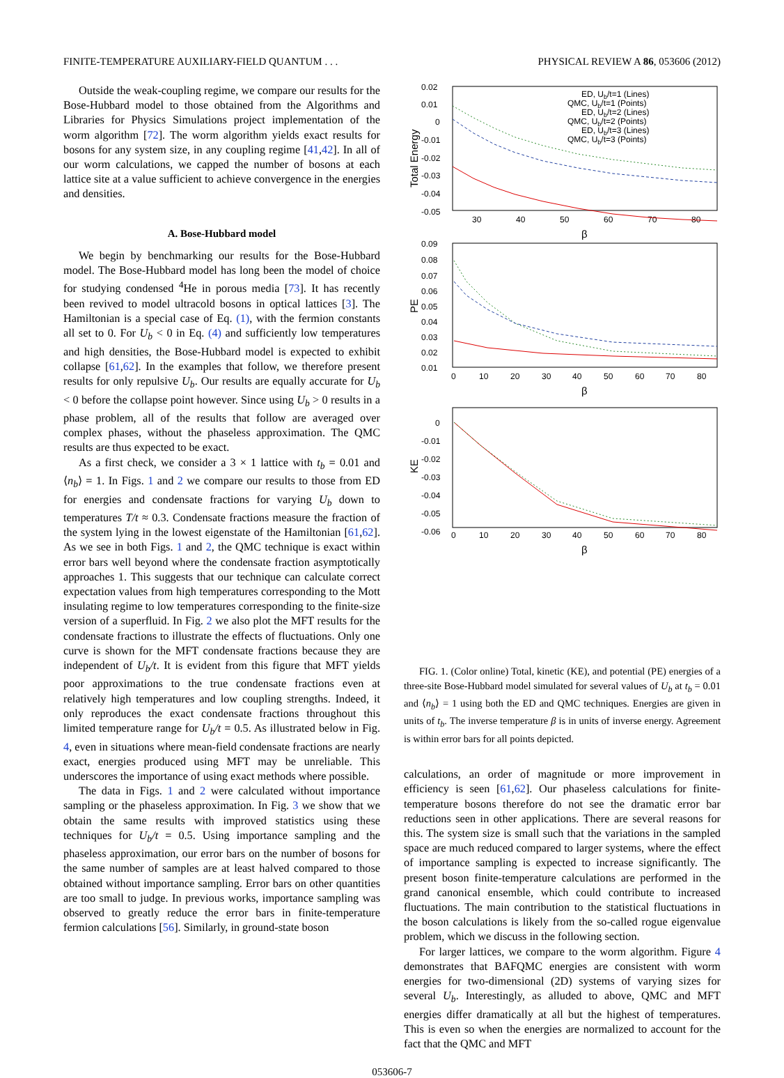FINITE-TEMPERATURE AUXILIARY-FIELD QUANTUM . . . PHYSICAL REVIEW A 86, 053606 (2012)
Outside the weak-coupling regime, we compare our results for the Bose-Hubbard model to those obtained from the Algorithms and Libraries for Physics Simulations project implementation of the worm algorithm [72]. The worm algorithm yields exact results for bosons for any system size, in any coupling regime [41,42]. In all of our worm calculations, we capped the number of bosons at each lattice site at a value sufficient to achieve convergence in the energies and densities.
A. Bose-Hubbard model
We begin by benchmarking our results for the Bose-Hubbard model. The Bose-Hubbard model has long been the model of choice for studying condensed <sup>4</sup>He in porous media [73]. It has recently been revived to model ultracold bosons in optical lattices [3]. The Hamiltonian is a special case of Eq. (1), with the fermion constants all set to 0. For U<sub>b</sub> < 0 in Eq. (4) and sufficiently low temperatures and high densities, the Bose-Hubbard model is expected to exhibit collapse [61,62]. In the examples that follow, we therefore present results for only repulsive U<sub>b</sub>. Our results are equally accurate for U<sub>b</sub> < 0 before the collapse point however. Since using U<sub>b</sub> > 0 results in a phase problem, all of the results that follow are averaged over complex phases, without the phaseless approximation. The QMC results are thus expected to be exact.
As a first check, we consider a 3 × 1 lattice with t<sub>b</sub> = 0.01 and ⟨n<sub>b</sub>⟩ = 1. In Figs. 1 and 2 we compare our results to those from ED for energies and condensate fractions for varying U<sub>b</sub> down to temperatures T/t ≈ 0.3. Condensate fractions measure the fraction of the system lying in the lowest eigenstate of the Hamiltonian [61,62]. As we see in both Figs. 1 and 2, the QMC technique is exact within error bars well beyond where the condensate fraction asymptotically approaches 1. This suggests that our technique can calculate correct expectation values from high temperatures corresponding to the Mott insulating regime to low temperatures corresponding to the finite-size version of a superfluid. In Fig. 2 we also plot the MFT results for the condensate fractions to illustrate the effects of fluctuations. Only one curve is shown for the MFT condensate fractions because they are independent of U<sub>b</sub>/t. It is evident from this figure that MFT yields poor approximations to the true condensate fractions even at relatively high temperatures and low coupling strengths. Indeed, it only reproduces the exact condensate fractions throughout this limited temperature range for U<sub>b</sub>/t = 0.5. As illustrated below in Fig. 4, even in situations where mean-field condensate fractions are nearly exact, energies produced using MFT may be unreliable. This underscores the importance of using exact methods where possible.
The data in Figs. 1 and 2 were calculated without importance sampling or the phaseless approximation. In Fig. 3 we show that we obtain the same results with improved statistics using these techniques for U<sub>b</sub>/t = 0.5. Using importance sampling and the phaseless approximation, our error bars on the number of bosons for the same number of samples are at least halved compared to those obtained without importance sampling. Error bars on other quantities are too small to judge. In previous works, importance sampling was observed to greatly reduce the error bars in finite-temperature fermion calculations [56]. Similarly, in ground-state boson
Total Energy
0.02
0.01
0
-0.01
-0.02
-0.03
-0.04
-0.05
30
40
50
60
70
80
β
PE
0.09
0.08
0.07
0.06
0.05
0.04
0.03
0.02
0.01
0
10
20
30
40
50
60
70
80
β
KE
0
-0.01
-0.02
-0.03
-0.04
-0.05
-0.06
0
10
20
30
40
50
60
70
80
β
ED, Ub/t=1 (Lines)
QMC, Ub/t=1 (Points)
ED, Ub/t=2 (Lines)
QMC, Ub/t=2 (Points)
ED, Ub/t=3 (Lines)
QMC, Ub/t=3 (Points)
FIG. 1. (Color online) Total, kinetic (KE), and potential (PE) energies of a three-site Bose-Hubbard model simulated for several values of U<sub>b</sub> at t<sub>b</sub> = 0.01 and ⟨n<sub>b</sub>⟩ = 1 using both the ED and QMC techniques. Energies are given in units of t<sub>b</sub>. The inverse temperature β is in units of inverse energy. Agreement is within error bars for all points depicted.
calculations, an order of magnitude or more improvement in efficiency is seen [61,62]. Our phaseless calculations for finite-temperature bosons therefore do not see the dramatic error bar reductions seen in other applications. There are several reasons for this. The system size is small such that the variations in the sampled space are much reduced compared to larger systems, where the effect of importance sampling is expected to increase significantly. The present boson finite-temperature calculations are performed in the grand canonical ensemble, which could contribute to increased fluctuations. The main contribution to the statistical fluctuations in the boson calculations is likely from the so-called rogue eigenvalue problem, which we discuss in the following section.
For larger lattices, we compare to the worm algorithm. Figure 4 demonstrates that BAFQMC energies are consistent with worm energies for two-dimensional (2D) systems of varying sizes for several U<sub>b</sub>. Interestingly, as alluded to above, QMC and MFT energies differ dramatically at all but the highest of temperatures. This is even so when the energies are normalized to account for the fact that the QMC and MFT
053606-7